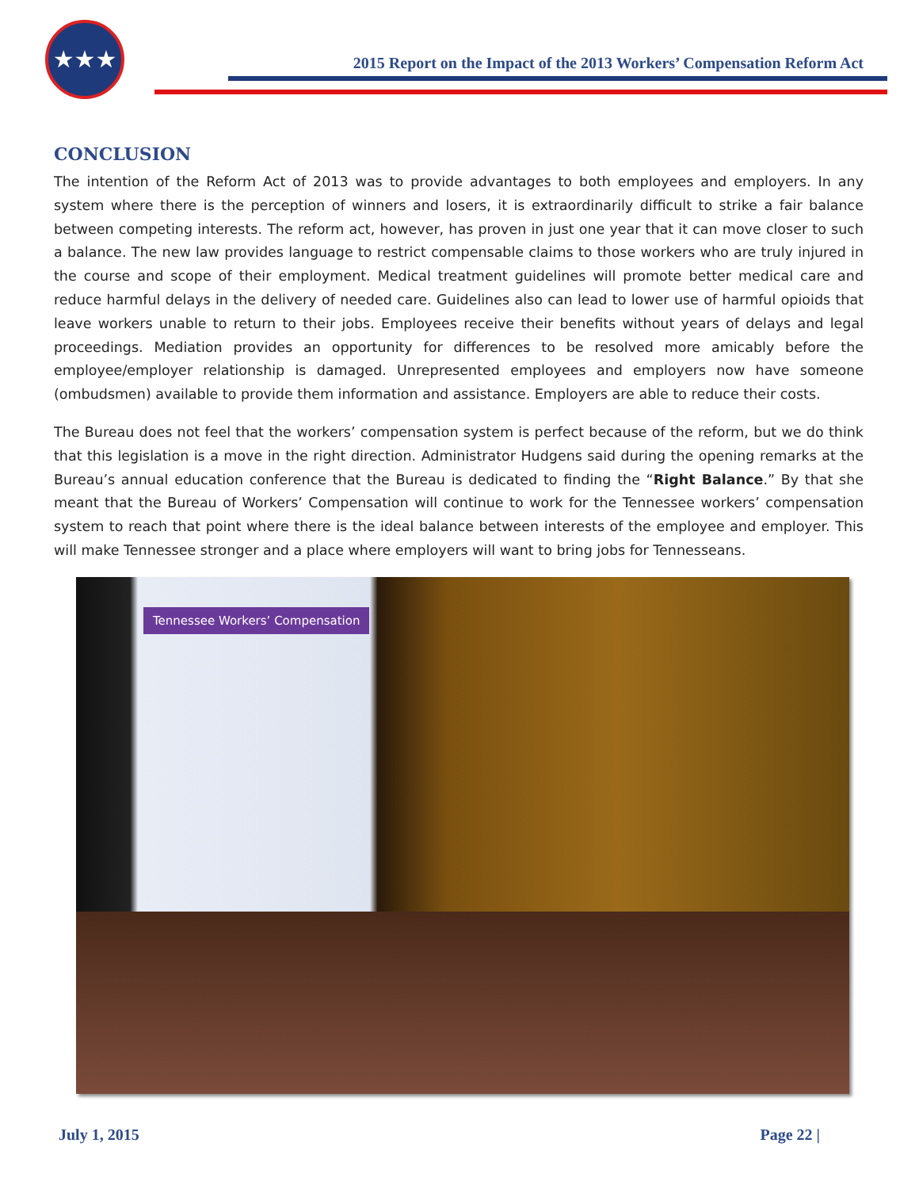★★★
2015 Report on the Impact of the 2013 Workers’ Compensation Reform Act
CONCLUSION
The intention of the Reform Act of 2013 was to provide advantages to both employees and employers. In any system where there is the perception of winners and losers, it is extraordinarily difficult to strike a fair balance between competing interests. The reform act, however, has proven in just one year that it can move closer to such a balance. The new law provides language to restrict compensable claims to those workers who are truly injured in the course and scope of their employment. Medical treatment guidelines will promote better medical care and reduce harmful delays in the delivery of needed care. Guidelines also can lead to lower use of harmful opioids that leave workers unable to return to their jobs. Employees receive their benefits without years of delays and legal proceedings. Mediation provides an opportunity for differences to be resolved more amicably before the employee/employer relationship is damaged. Unrepresented employees and employers now have someone (ombudsmen) available to provide them information and assistance. Employers are able to reduce their costs.
The Bureau does not feel that the workers’ compensation system is perfect because of the reform, but we do think that this legislation is a move in the right direction. Administrator Hudgens said during the opening remarks at the Bureau’s annual education conference that the Bureau is dedicated to finding the “Right Balance.” By that she meant that the Bureau of Workers’ Compensation will continue to work for the Tennessee workers’ compensation system to reach that point where there is the ideal balance between interests of the employee and employer. This will make Tennessee stronger and a place where employers will want to bring jobs for Tennesseans.
Tennessee Workers’ Compensation
July 1, 2015 Page 22 |